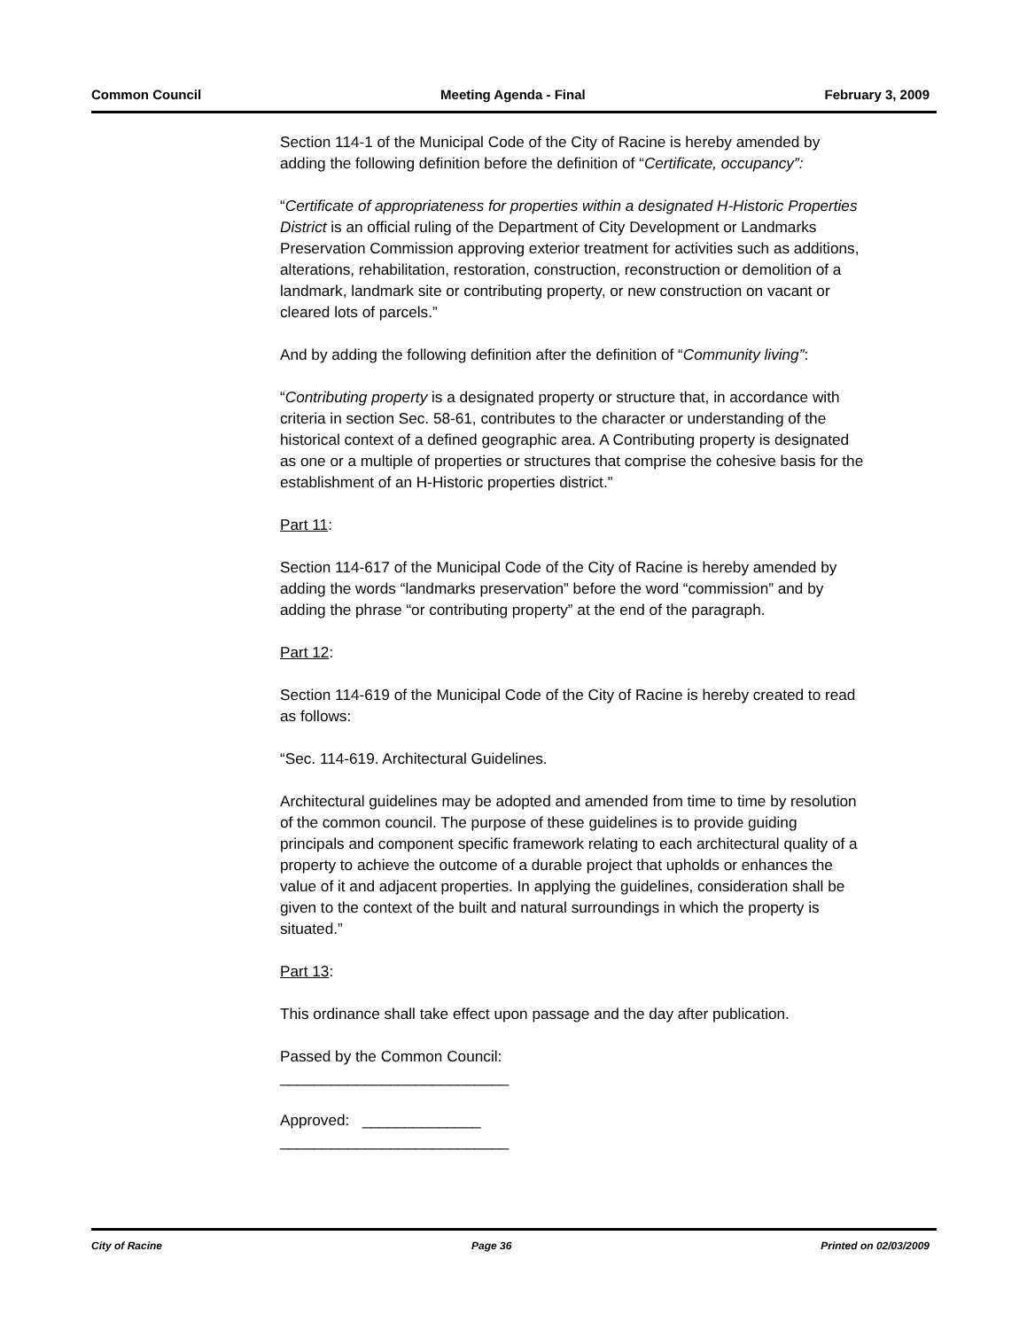Common Council Meeting Agenda - Final February 3, 2009
Section 114-1 of the Municipal Code of the City of Racine is hereby amended by adding the following definition before the definition of “Certificate, occupancy”:
“Certificate of appropriateness for properties within a designated H-Historic Properties District is an official ruling of the Department of City Development or Landmarks Preservation Commission approving exterior treatment for activities such as additions, alterations, rehabilitation, restoration, construction, reconstruction or demolition of a landmark, landmark site or contributing property, or new construction on vacant or cleared lots of parcels.”
And by adding the following definition after the definition of “Community living”:
“Contributing property is a designated property or structure that, in accordance with criteria in section Sec. 58-61, contributes to the character or understanding of the historical context of a defined geographic area. A Contributing property is designated as one or a multiple of properties or structures that comprise the cohesive basis for the establishment of an H-Historic properties district.”
Part 11:
Section 114-617 of the Municipal Code of the City of Racine is hereby amended by adding the words “landmarks preservation” before the word “commission” and by adding the phrase “or contributing property” at the end of the paragraph.
Part 12:
Section 114-619 of the Municipal Code of the City of Racine is hereby created to read as follows:
“Sec. 114-619. Architectural Guidelines.
Architectural guidelines may be adopted and amended from time to time by resolution of the common council. The purpose of these guidelines is to provide guiding principals and component specific framework relating to each architectural quality of a property to achieve the outcome of a durable project that upholds or enhances the value of it and adjacent properties. In applying the guidelines, consideration shall be given to the context of the built and natural surroundings in which the property is situated.”
Part 13:
This ordinance shall take effect upon passage and the day after publication.
Passed by the Common Council:
___________________________
Approved: ______________
___________________________
City of Racine Page 36 Printed on 02/03/2009